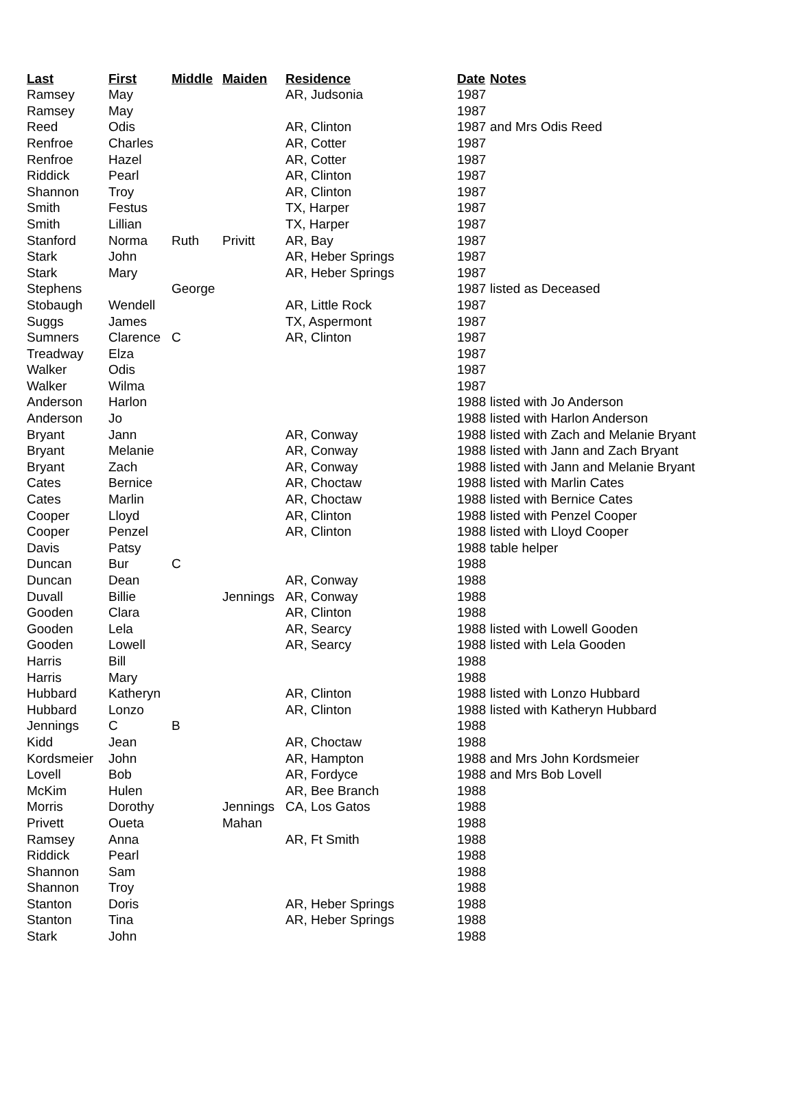| Last | First | Middle | Maiden | Residence | Date | Notes |
| --- | --- | --- | --- | --- | --- | --- |
| Ramsey | May | | | AR, Judsonia | 1987 | |
| Ramsey | May | | | | 1987 | |
| Reed | Odis | | | AR, Clinton | 1987 | and Mrs Odis Reed |
| Renfroe | Charles | | | AR, Cotter | 1987 | |
| Renfroe | Hazel | | | AR, Cotter | 1987 | |
| Riddick | Pearl | | | AR, Clinton | 1987 | |
| Shannon | Troy | | | AR, Clinton | 1987 | |
| Smith | Festus | | | TX, Harper | 1987 | |
| Smith | Lillian | | | TX, Harper | 1987 | |
| Stanford | Norma | Ruth | Privitt | AR, Bay | 1987 | |
| Stark | John | | | AR, Heber Springs | 1987 | |
| Stark | Mary | | | AR, Heber Springs | 1987 | |
| Stephens | | George | | | 1987 | listed as Deceased |
| Stobaugh | Wendell | | | AR, Little Rock | 1987 | |
| Suggs | James | | | TX, Aspermont | 1987 | |
| Sumners | Clarence | C | | AR, Clinton | 1987 | |
| Treadway | Elza | | | | 1987 | |
| Walker | Odis | | | | 1987 | |
| Walker | Wilma | | | | 1987 | |
| Anderson | Harlon | | | | 1988 | listed with Jo Anderson |
| Anderson | Jo | | | | 1988 | listed with Harlon Anderson |
| Bryant | Jann | | | AR, Conway | 1988 | listed with Zach and Melanie Bryant |
| Bryant | Melanie | | | AR, Conway | 1988 | listed with Jann and Zach Bryant |
| Bryant | Zach | | | AR, Conway | 1988 | listed with Jann and Melanie Bryant |
| Cates | Bernice | | | AR, Choctaw | 1988 | listed with Marlin Cates |
| Cates | Marlin | | | AR, Choctaw | 1988 | listed with Bernice Cates |
| Cooper | Lloyd | | | AR, Clinton | 1988 | listed with Penzel Cooper |
| Cooper | Penzel | | | AR, Clinton | 1988 | listed with Lloyd Cooper |
| Davis | Patsy | | | | 1988 | table helper |
| Duncan | Bur | C | | | 1988 | |
| Duncan | Dean | | | AR, Conway | 1988 | |
| Duvall | Billie | | Jennings | AR, Conway | 1988 | |
| Gooden | Clara | | | AR, Clinton | 1988 | |
| Gooden | Lela | | | AR, Searcy | 1988 | listed with Lowell Gooden |
| Gooden | Lowell | | | AR, Searcy | 1988 | listed with Lela Gooden |
| Harris | Bill | | | | 1988 | |
| Harris | Mary | | | | 1988 | |
| Hubbard | Katheryn | | | AR, Clinton | 1988 | listed with Lonzo Hubbard |
| Hubbard | Lonzo | | | AR, Clinton | 1988 | listed with Katheryn Hubbard |
| Jennings | C | B | | | 1988 | |
| Kidd | Jean | | | AR, Choctaw | 1988 | |
| Kordsmeier | John | | | AR, Hampton | 1988 | and Mrs John Kordsmeier |
| Lovell | Bob | | | AR, Fordyce | 1988 | and Mrs Bob Lovell |
| McKim | Hulen | | | AR, Bee Branch | 1988 | |
| Morris | Dorothy | | Jennings | CA, Los Gatos | 1988 | |
| Privett | Oueta | | Mahan | | 1988 | |
| Ramsey | Anna | | | AR, Ft Smith | 1988 | |
| Riddick | Pearl | | | | 1988 | |
| Shannon | Sam | | | | 1988 | |
| Shannon | Troy | | | | 1988 | |
| Stanton | Doris | | | AR, Heber Springs | 1988 | |
| Stanton | Tina | | | AR, Heber Springs | 1988 | |
| Stark | John | | | | 1988 | |